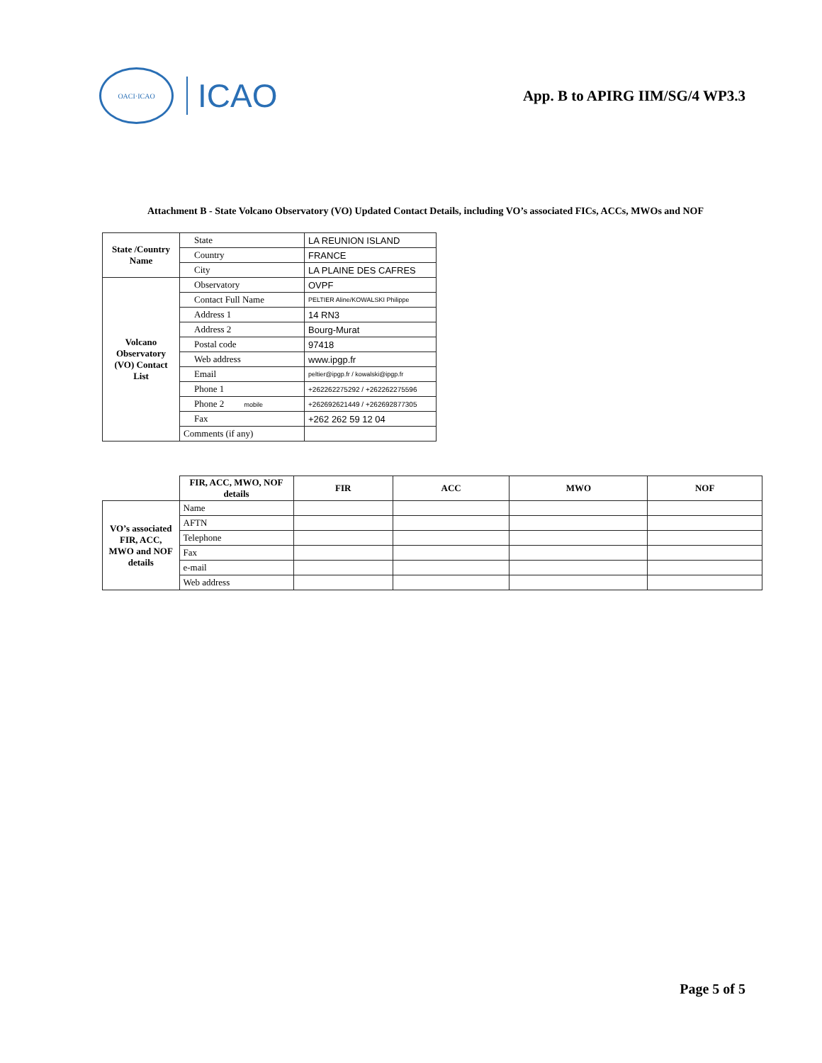OACI·ICAO
ICAO
App. B to APIRG IIM/SG/4 WP3.3
Attachment B - State Volcano Observatory (VO) Updated Contact Details, including VO’s associated FICs, ACCs, MWOs and NOF
| State /Country Name | State | LA REUNION ISLAND |
| | Country | FRANCE |
| | City | LA PLAINE DES CAFRES |
| Volcano Observatory (VO) Contact List | Observatory | OVPF |
| | Contact Full Name | PELTIER Aline/KOWALSKI Philippe |
| | Address 1 | 14 RN3 |
| | Address 2 | Bourg-Murat |
| | Postal code | 97418 |
| | Web address | www.ipgp.fr |
| | Email | peltier@ipgp.fr / kowalski@ipgp.fr |
| | Phone 1 | +262262275292 / +262262275596 |
| | Phone 2 mobile | +262692621449 / +262692877305 |
| | Fax | +262 262 59 12 04 |
| | Comments (if any) | |
| | FIR, ACC, MWO, NOF details | FIR | ACC | MWO | NOF |
| VO’s associated FIR, ACC, MWO and NOF details | Name | | | | |
| | AFTN | | | | |
| | Telephone | | | | |
| | Fax | | | | |
| | e-mail | | | | |
| | Web address | | | | |
Page 5 of 5